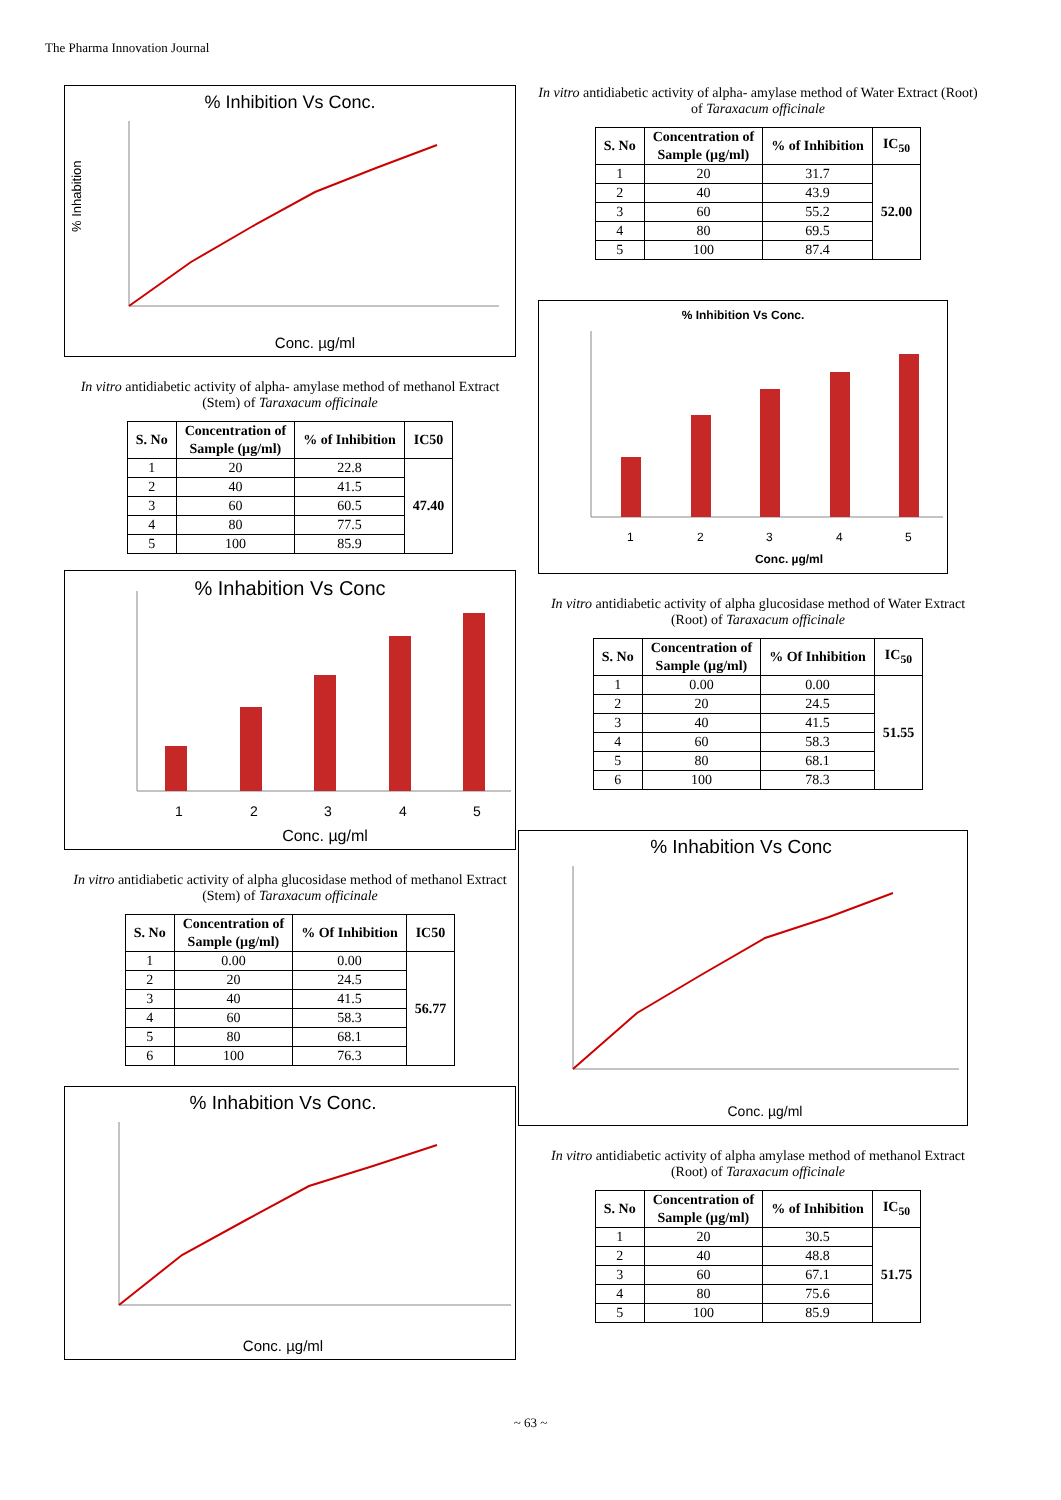The Pharma Innovation Journal
% Inhibition Vs Conc.
% Inhabition
Conc. µg/ml
In vitro antidiabetic activity of alpha- amylase method of methanol Extract (Stem) of Taraxacum officinale
| S. No | Concentration of Sample (µg/ml) | % of Inhibition | IC50 |
| --- | --- | --- | --- |
| 1 | 20 | 22.8 | 47.40 |
| 2 | 40 | 41.5 | |
| 3 | 60 | 60.5 | |
| 4 | 80 | 77.5 | |
| 5 | 100 | 85.9 | |
% Inhabition Vs Conc
1
2
3
4
5
Conc. µg/ml
In vitro antidiabetic activity of alpha glucosidase method of methanol Extract (Stem) of Taraxacum officinale
| S. No | Concentration of Sample (µg/ml) | % Of Inhibition | IC50 |
| --- | --- | --- | --- |
| 1 | 0.00 | 0.00 | 56.77 |
| 2 | 20 | 24.5 | |
| 3 | 40 | 41.5 | |
| 4 | 60 | 58.3 | |
| 5 | 80 | 68.1 | |
| 6 | 100 | 76.3 | |
% Inhabition Vs Conc.
Conc. µg/ml
In vitro antidiabetic activity of alpha- amylase method of Water Extract (Root) of Taraxacum officinale
| S. No | Concentration of Sample (µg/ml) | % of Inhibition | IC<sub>50</sub> |
| --- | --- | --- | --- |
| 1 | 20 | 31.7 | 52.00 |
| 2 | 40 | 43.9 | |
| 3 | 60 | 55.2 | |
| 4 | 80 | 69.5 | |
| 5 | 100 | 87.4 | |
% Inhibition Vs Conc.
1
2
3
4
5
Conc. µg/ml
In vitro antidiabetic activity of alpha glucosidase method of Water Extract (Root) of Taraxacum officinale
| S. No | Concentration of Sample (µg/ml) | % Of Inhibition | IC<sub>50</sub> |
| --- | --- | --- | --- |
| 1 | 0.00 | 0.00 | 51.55 |
| 2 | 20 | 24.5 | |
| 3 | 40 | 41.5 | |
| 4 | 60 | 58.3 | |
| 5 | 80 | 68.1 | |
| 6 | 100 | 78.3 | |
% Inhabition Vs Conc
Conc. µg/ml
In vitro antidiabetic activity of alpha amylase method of methanol Extract (Root) of Taraxacum officinale
| S. No | Concentration of Sample (µg/ml) | % of Inhibition | IC<sub>50</sub> |
| --- | --- | --- | --- |
| 1 | 20 | 30.5 | 51.75 |
| 2 | 40 | 48.8 | |
| 3 | 60 | 67.1 | |
| 4 | 80 | 75.6 | |
| 5 | 100 | 85.9 | |
~ 63 ~